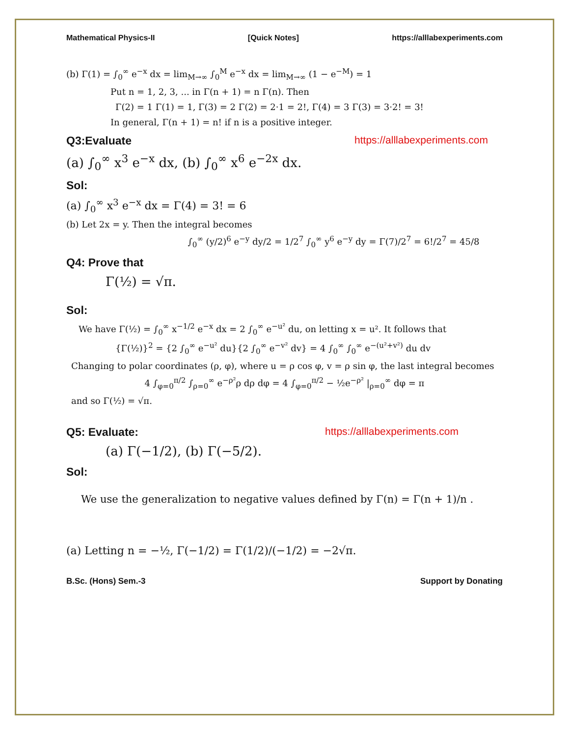Mathematical Physics-II [Quick Notes] https://alllabexperiments.com
(b) Γ(1) = ∫<sub>0</sub><sup>∞</sup> e<sup>−x</sup> dx = lim<sub>M→∞</sub> ∫<sub>0</sub><sup>M</sup> e<sup>−x</sup> dx = lim<sub>M→∞</sub> (1 − e<sup>−M</sup>) = 1
Put n = 1, 2, 3, ... in Γ(n + 1) = n Γ(n). Then
Γ(2) = 1 Γ(1) = 1, Γ(3) = 2 Γ(2) = 2·1 = 2!, Γ(4) = 3 Γ(3) = 3·2! = 3!
In general, Γ(n + 1) = n! if n is a positive integer.
Q3:Evaluate https://alllabexperiments.com
(a) ∫<sub>0</sub><sup>∞</sup> x<sup>3</sup> e<sup>−x</sup> dx, (b) ∫<sub>0</sub><sup>∞</sup> x<sup>6</sup> e<sup>−2x</sup> dx.
Sol:
(a) ∫<sub>0</sub><sup>∞</sup> x<sup>3</sup> e<sup>−x</sup> dx = Γ(4) = 3! = 6
(b) Let 2x = y. Then the integral becomes
∫<sub>0</sub><sup>∞</sup> (y/2)<sup>6</sup> e<sup>−y</sup> dy/2 = 1/2<sup>7</sup> ∫<sub>0</sub><sup>∞</sup> y<sup>6</sup> e<sup>−y</sup> dy = Γ(7)/2<sup>7</sup> = 6!/2<sup>7</sup> = 45/8
Q4: Prove that
Γ(½) = √π.
Sol:
We have Γ(½) = ∫<sub>0</sub><sup>∞</sup> x<sup>−1/2</sup> e<sup>−x</sup> dx = 2 ∫<sub>0</sub><sup>∞</sup> e<sup>−u²</sup> du, on letting x = u². It follows that
{Γ(½)}<sup>2</sup> = {2 ∫<sub>0</sub><sup>∞</sup> e<sup>−u²</sup> du}{2 ∫<sub>0</sub><sup>∞</sup> e<sup>−v²</sup> dv} = 4 ∫<sub>0</sub><sup>∞</sup> ∫<sub>0</sub><sup>∞</sup> e<sup>−(u²+v²)</sup> du dv
Changing to polar coordinates (ρ, φ), where u = ρ cos φ, v = ρ sin φ, the last integral becomes
4 ∫<sub>φ=0</sub><sup>π/2</sup> ∫<sub>ρ=0</sub><sup>∞</sup> e<sup>−ρ²</sup>ρ dρ dφ = 4 ∫<sub>φ=0</sub><sup>π/2</sup> − ½e<sup>−ρ²</sup> |<sub>ρ=0</sub><sup>∞</sup> dφ = π
and so Γ(½) = √π.
Q5: Evaluate: https://alllabexperiments.com
(a) Γ(−1/2), (b) Γ(−5/2).
Sol:
We use the generalization to negative values defined by Γ(n) = Γ(n + 1)/n .
(a) Letting n = −½, Γ(−1/2) = Γ(1/2)/(−1/2) = −2√π.
B.Sc. (Hons) Sem.-3 Support by Donating